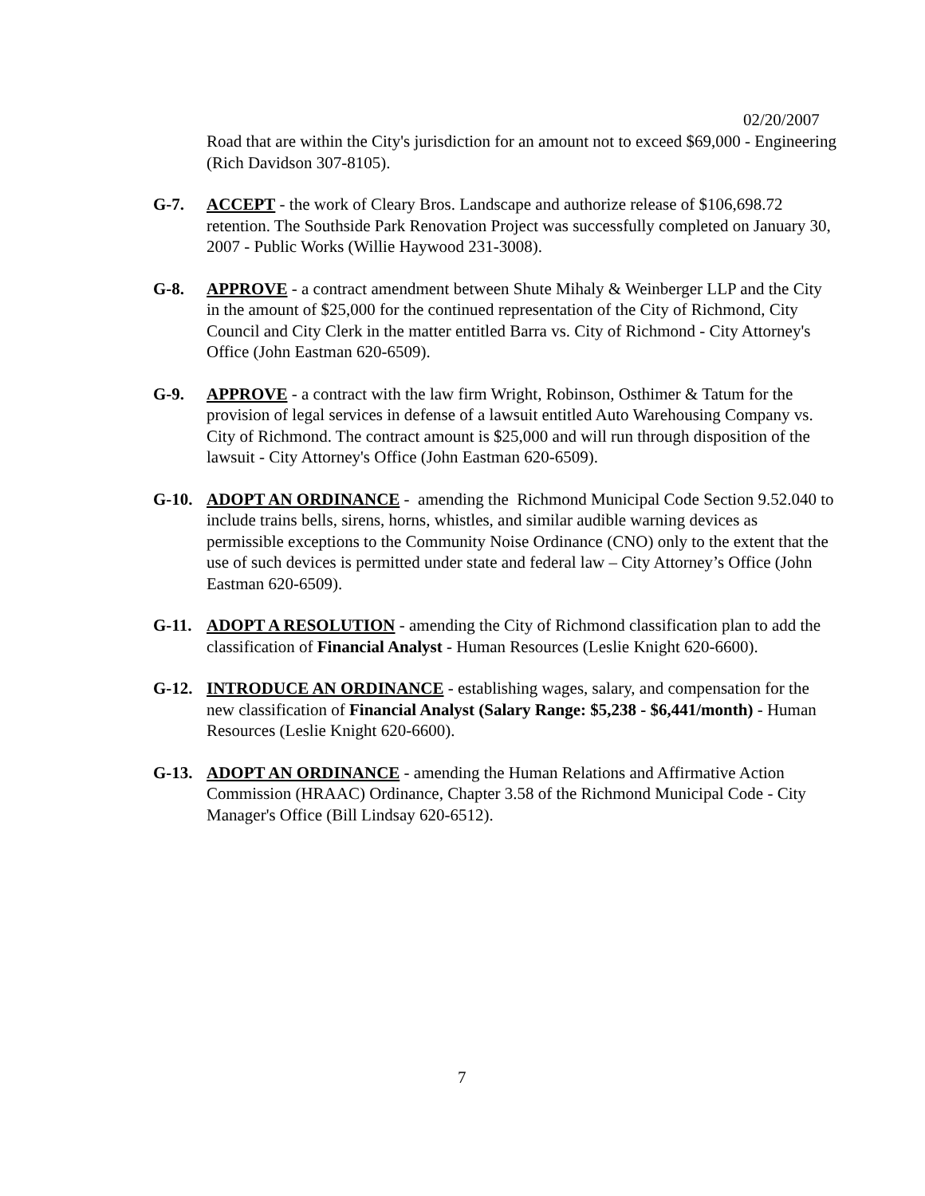02/20/2007
Road that are within the City's jurisdiction for an amount not to exceed $69,000 - Engineering (Rich Davidson 307-8105).
G-7. ACCEPT - the work of Cleary Bros. Landscape and authorize release of $106,698.72 retention. The Southside Park Renovation Project was successfully completed on January 30, 2007 - Public Works (Willie Haywood 231-3008).
G-8. APPROVE - a contract amendment between Shute Mihaly & Weinberger LLP and the City in the amount of $25,000 for the continued representation of the City of Richmond, City Council and City Clerk in the matter entitled Barra vs. City of Richmond - City Attorney's Office (John Eastman 620-6509).
G-9. APPROVE - a contract with the law firm Wright, Robinson, Osthimer & Tatum for the provision of legal services in defense of a lawsuit entitled Auto Warehousing Company vs. City of Richmond. The contract amount is $25,000 and will run through disposition of the lawsuit - City Attorney's Office (John Eastman 620-6509).
G-10. ADOPT AN ORDINANCE - amending the Richmond Municipal Code Section 9.52.040 to include trains bells, sirens, horns, whistles, and similar audible warning devices as permissible exceptions to the Community Noise Ordinance (CNO) only to the extent that the use of such devices is permitted under state and federal law – City Attorney’s Office (John Eastman 620-6509).
G-11. ADOPT A RESOLUTION - amending the City of Richmond classification plan to add the classification of Financial Analyst - Human Resources (Leslie Knight 620-6600).
G-12. INTRODUCE AN ORDINANCE - establishing wages, salary, and compensation for the new classification of Financial Analyst (Salary Range: $5,238 - $6,441/month) - Human Resources (Leslie Knight 620-6600).
G-13. ADOPT AN ORDINANCE - amending the Human Relations and Affirmative Action Commission (HRAAC) Ordinance, Chapter 3.58 of the Richmond Municipal Code - City Manager's Office (Bill Lindsay 620-6512).
7